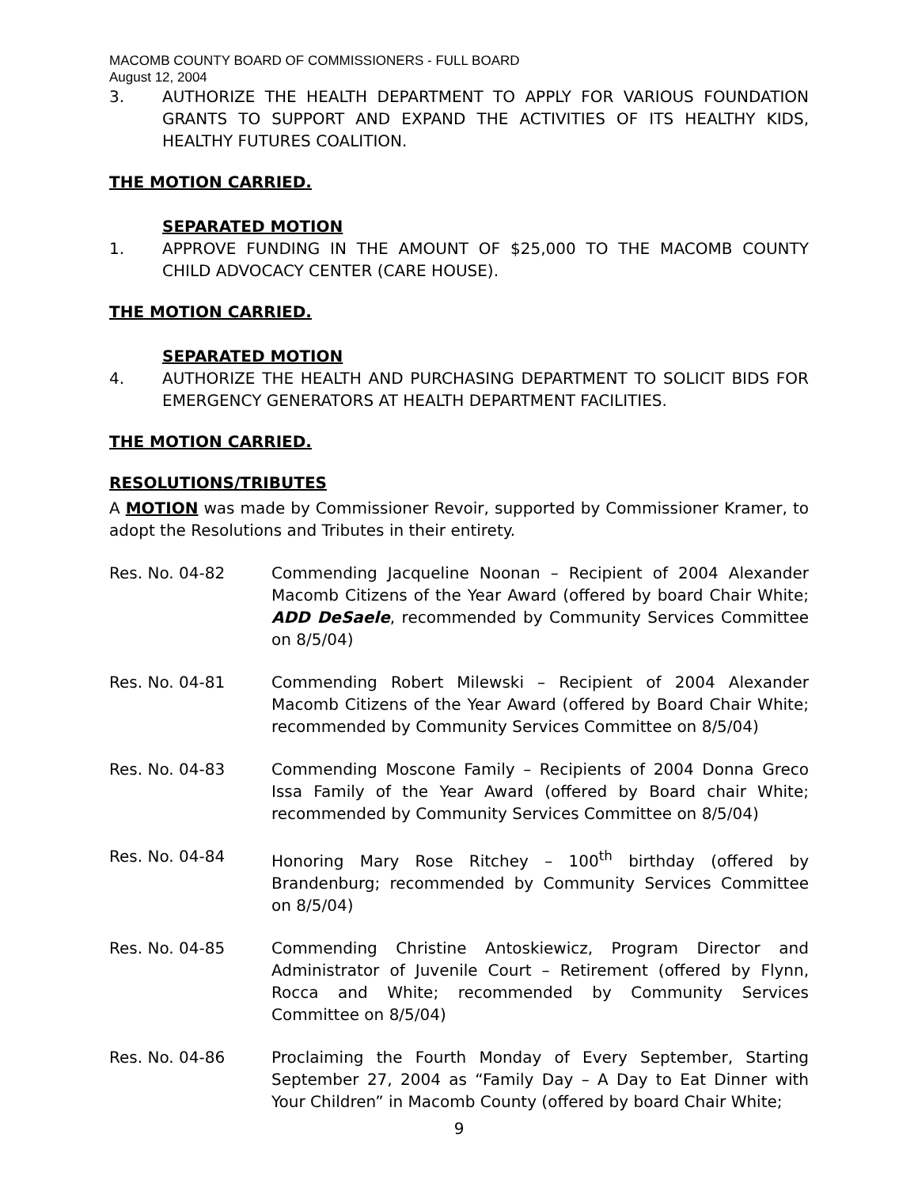MACOMB COUNTY BOARD OF COMMISSIONERS - FULL BOARD
August 12, 2004
3. AUTHORIZE THE HEALTH DEPARTMENT TO APPLY FOR VARIOUS FOUNDATION GRANTS TO SUPPORT AND EXPAND THE ACTIVITIES OF ITS HEALTHY KIDS, HEALTHY FUTURES COALITION.
THE MOTION CARRIED.
SEPARATED MOTION
1. APPROVE FUNDING IN THE AMOUNT OF $25,000 TO THE MACOMB COUNTY CHILD ADVOCACY CENTER (CARE HOUSE).
THE MOTION CARRIED.
SEPARATED MOTION
4. AUTHORIZE THE HEALTH AND PURCHASING DEPARTMENT TO SOLICIT BIDS FOR EMERGENCY GENERATORS AT HEALTH DEPARTMENT FACILITIES.
THE MOTION CARRIED.
RESOLUTIONS/TRIBUTES
A MOTION was made by Commissioner Revoir, supported by Commissioner Kramer, to adopt the Resolutions and Tributes in their entirety.
Res. No. 04-82 Commending Jacqueline Noonan – Recipient of 2004 Alexander Macomb Citizens of the Year Award (offered by board Chair White; ADD DeSaele, recommended by Community Services Committee on 8/5/04)
Res. No. 04-81 Commending Robert Milewski – Recipient of 2004 Alexander Macomb Citizens of the Year Award (offered by Board Chair White; recommended by Community Services Committee on 8/5/04)
Res. No. 04-83 Commending Moscone Family – Recipients of 2004 Donna Greco Issa Family of the Year Award (offered by Board chair White; recommended by Community Services Committee on 8/5/04)
Res. No. 04-84 Honoring Mary Rose Ritchey – 100<sup>th</sup> birthday (offered by Brandenburg; recommended by Community Services Committee on 8/5/04)
Res. No. 04-85 Commending Christine Antoskiewicz, Program Director and Administrator of Juvenile Court – Retirement (offered by Flynn, Rocca and White; recommended by Community Services Committee on 8/5/04)
Res. No. 04-86 Proclaiming the Fourth Monday of Every September, Starting September 27, 2004 as “Family Day – A Day to Eat Dinner with Your Children” in Macomb County (offered by board Chair White;
9